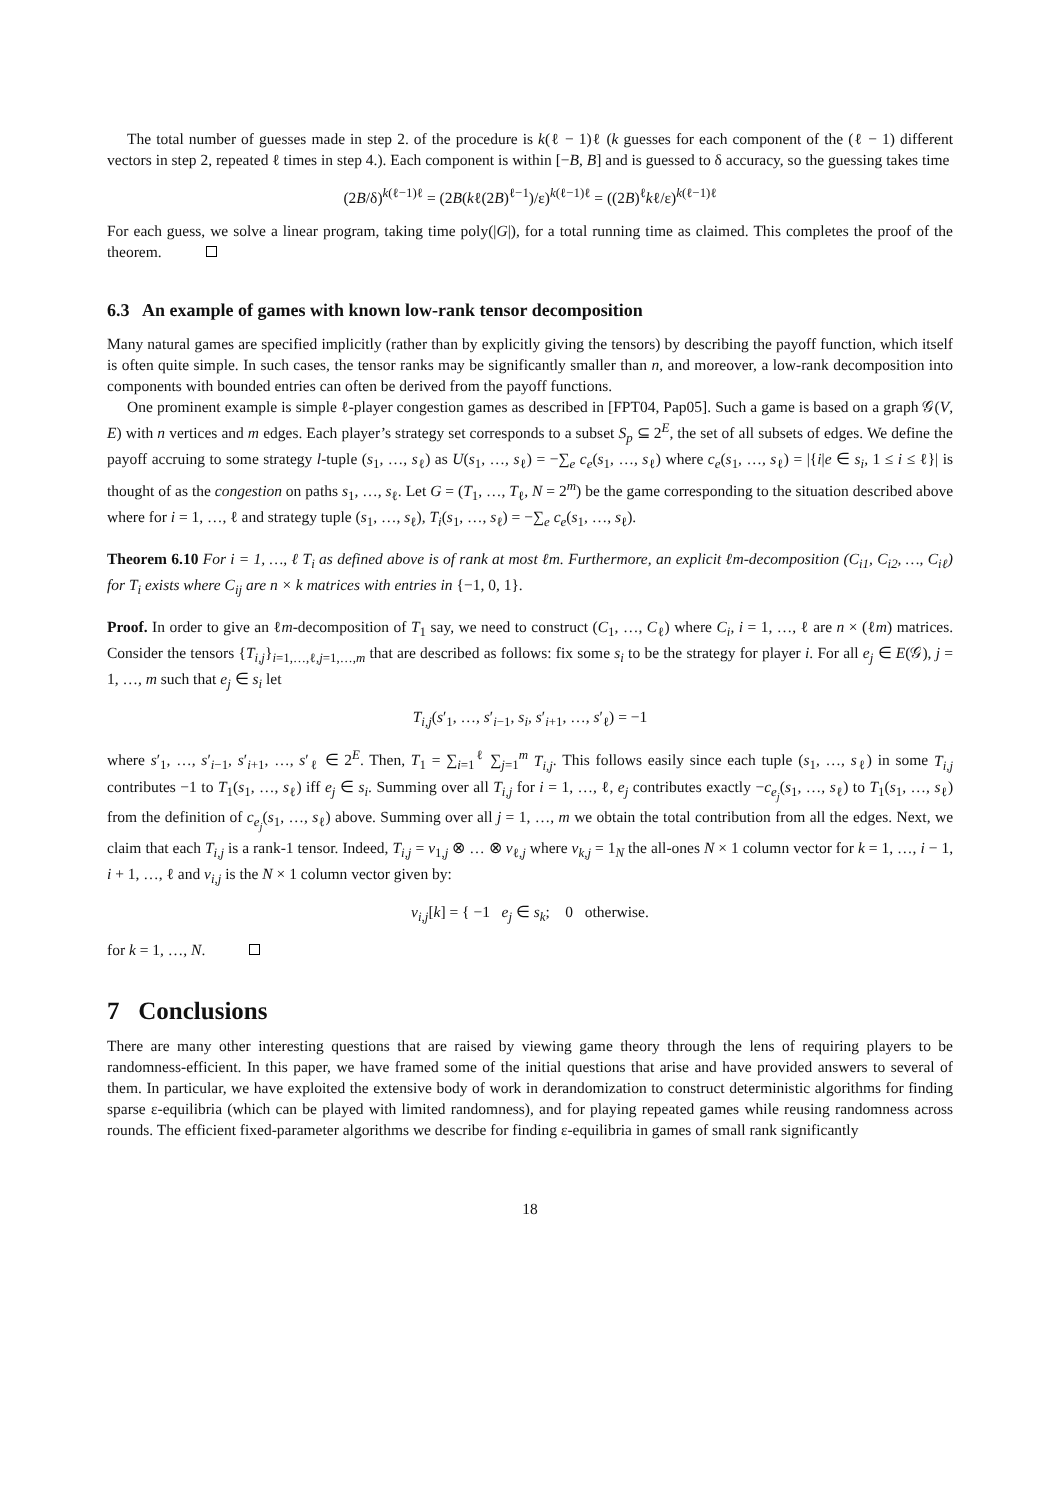The total number of guesses made in step 2. of the procedure is k(ℓ − 1)ℓ (k guesses for each component of the (ℓ − 1) different vectors in step 2, repeated ℓ times in step 4.). Each component is within [−B, B] and is guessed to δ accuracy, so the guessing takes time
(2B/δ)<sup>k(ℓ−1)ℓ</sup> = (2B(kℓ(2B)<sup>ℓ−1</sup>)/ε)<sup>k(ℓ−1)ℓ</sup> = ((2B)<sup>ℓ</sup>kℓ/ε)<sup>k(ℓ−1)ℓ</sup>
For each guess, we solve a linear program, taking time poly(|G|), for a total running time as claimed. This completes the proof of the theorem.
6.3 An example of games with known low-rank tensor decomposition
Many natural games are specified implicitly (rather than by explicitly giving the tensors) by describing the payoff function, which itself is often quite simple. In such cases, the tensor ranks may be significantly smaller than n, and moreover, a low-rank decomposition into components with bounded entries can often be derived from the payoff functions.
One prominent example is simple ℓ-player congestion games as described in [FPT04, Pap05]. Such a game is based on a graph 𝒢(V, E) with n vertices and m edges. Each player’s strategy set corresponds to a subset S<sub>p</sub> ⊆ 2<sup>E</sup>, the set of all subsets of edges. We define the payoff accruing to some strategy l-tuple (s<sub>1</sub>, …, s<sub>ℓ</sub>) as U(s<sub>1</sub>, …, s<sub>ℓ</sub>) = −∑<sub>e</sub> c<sub>e</sub>(s<sub>1</sub>, …, s<sub>ℓ</sub>) where c<sub>e</sub>(s<sub>1</sub>, …, s<sub>ℓ</sub>) = |{i|e ∈ s<sub>i</sub>, 1 ≤ i ≤ ℓ}| is thought of as the congestion on paths s<sub>1</sub>, …, s<sub>ℓ</sub>. Let G = (T<sub>1</sub>, …, T<sub>ℓ</sub>, N = 2<sup>m</sup>) be the game corresponding to the situation described above where for i = 1, …, ℓ and strategy tuple (s<sub>1</sub>, …, s<sub>ℓ</sub>), T<sub>i</sub>(s<sub>1</sub>, …, s<sub>ℓ</sub>) = −∑<sub>e</sub> c<sub>e</sub>(s<sub>1</sub>, …, s<sub>ℓ</sub>).
Theorem 6.10 For i = 1, …, ℓ T<sub>i</sub> as defined above is of rank at most ℓm. Furthermore, an explicit ℓm-decomposition (C<sub>i1</sub>, C<sub>i2</sub>, …, C<sub>iℓ</sub>) for T<sub>i</sub> exists where C<sub>ij</sub> are n × k matrices with entries in {−1, 0, 1}.
Proof. In order to give an ℓm-decomposition of T<sub>1</sub> say, we need to construct (C<sub>1</sub>, …, C<sub>ℓ</sub>) where C<sub>i</sub>, i = 1, …, ℓ are n × (ℓm) matrices. Consider the tensors {T<sub>i,j</sub>}<sub>i=1,…,ℓ,j=1,…,m</sub> that are described as follows: fix some s<sub>i</sub> to be the strategy for player i. For all e<sub>j</sub> ∈ E(𝒢), j = 1, …, m such that e<sub>j</sub> ∈ s<sub>i</sub> let
T<sub>i,j</sub>(s′<sub>1</sub>, …, s′<sub>i−1</sub>, s<sub>i</sub>, s′<sub>i+1</sub>, …, s′<sub>ℓ</sub>) = −1
where s′<sub>1</sub>, …, s′<sub>i−1</sub>, s′<sub>i+1</sub>, …, s′<sub>ℓ</sub> ∈ 2<sup>E</sup>. Then, T<sub>1</sub> = ∑<sub>i=1</sub><sup>ℓ</sup> ∑<sub>j=1</sub><sup>m</sup> T<sub>i,j</sub>. This follows easily since each tuple (s<sub>1</sub>, …, s<sub>ℓ</sub>) in some T<sub>i,j</sub> contributes −1 to T<sub>1</sub>(s<sub>1</sub>, …, s<sub>ℓ</sub>) iff e<sub>j</sub> ∈ s<sub>i</sub>. Summing over all T<sub>i,j</sub> for i = 1, …, ℓ, e<sub>j</sub> contributes exactly −c<sub>e<sub>j</sub></sub>(s<sub>1</sub>, …, s<sub>ℓ</sub>) to T<sub>1</sub>(s<sub>1</sub>, …, s<sub>ℓ</sub>) from the definition of c<sub>e<sub>j</sub></sub>(s<sub>1</sub>, …, s<sub>ℓ</sub>) above. Summing over all j = 1, …, m we obtain the total contribution from all the edges. Next, we claim that each T<sub>i,j</sub> is a rank-1 tensor. Indeed, T<sub>i,j</sub> = v<sub>1,j</sub> ⊗ … ⊗ v<sub>ℓ,j</sub> where v<sub>k,j</sub> = 1<sub>N</sub> the all-ones N × 1 column vector for k = 1, …, i − 1, i + 1, …, ℓ and v<sub>i,j</sub> is the N × 1 column vector given by:
v<sub>i,j</sub>[k] = { −1 e<sub>j</sub> ∈ s<sub>k</sub>; 0 otherwise.
for k = 1, …, N.
7 Conclusions
There are many other interesting questions that are raised by viewing game theory through the lens of requiring players to be randomness-efficient. In this paper, we have framed some of the initial questions that arise and have provided answers to several of them. In particular, we have exploited the extensive body of work in derandomization to construct deterministic algorithms for finding sparse ε-equilibria (which can be played with limited randomness), and for playing repeated games while reusing randomness across rounds. The efficient fixed-parameter algorithms we describe for finding ε-equilibria in games of small rank significantly
18